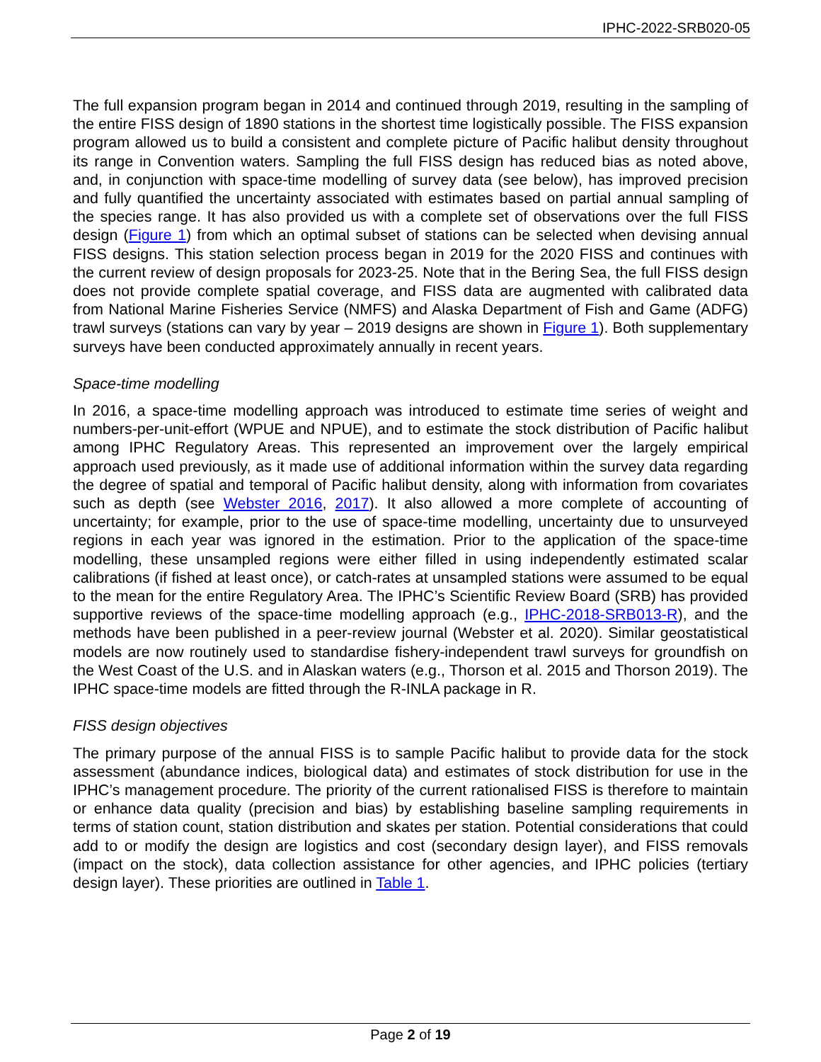IPHC-2022-SRB020-05
The full expansion program began in 2014 and continued through 2019, resulting in the sampling of the entire FISS design of 1890 stations in the shortest time logistically possible. The FISS expansion program allowed us to build a consistent and complete picture of Pacific halibut density throughout its range in Convention waters. Sampling the full FISS design has reduced bias as noted above, and, in conjunction with space-time modelling of survey data (see below), has improved precision and fully quantified the uncertainty associated with estimates based on partial annual sampling of the species range. It has also provided us with a complete set of observations over the full FISS design (Figure 1) from which an optimal subset of stations can be selected when devising annual FISS designs. This station selection process began in 2019 for the 2020 FISS and continues with the current review of design proposals for 2023-25. Note that in the Bering Sea, the full FISS design does not provide complete spatial coverage, and FISS data are augmented with calibrated data from National Marine Fisheries Service (NMFS) and Alaska Department of Fish and Game (ADFG) trawl surveys (stations can vary by year – 2019 designs are shown in Figure 1). Both supplementary surveys have been conducted approximately annually in recent years.
Space-time modelling
In 2016, a space-time modelling approach was introduced to estimate time series of weight and numbers-per-unit-effort (WPUE and NPUE), and to estimate the stock distribution of Pacific halibut among IPHC Regulatory Areas. This represented an improvement over the largely empirical approach used previously, as it made use of additional information within the survey data regarding the degree of spatial and temporal of Pacific halibut density, along with information from covariates such as depth (see Webster 2016, 2017). It also allowed a more complete of accounting of uncertainty; for example, prior to the use of space-time modelling, uncertainty due to unsurveyed regions in each year was ignored in the estimation. Prior to the application of the space-time modelling, these unsampled regions were either filled in using independently estimated scalar calibrations (if fished at least once), or catch-rates at unsampled stations were assumed to be equal to the mean for the entire Regulatory Area. The IPHC’s Scientific Review Board (SRB) has provided supportive reviews of the space-time modelling approach (e.g., IPHC-2018-SRB013-R), and the methods have been published in a peer-review journal (Webster et al. 2020). Similar geostatistical models are now routinely used to standardise fishery-independent trawl surveys for groundfish on the West Coast of the U.S. and in Alaskan waters (e.g., Thorson et al. 2015 and Thorson 2019). The IPHC space-time models are fitted through the R-INLA package in R.
FISS design objectives
The primary purpose of the annual FISS is to sample Pacific halibut to provide data for the stock assessment (abundance indices, biological data) and estimates of stock distribution for use in the IPHC’s management procedure. The priority of the current rationalised FISS is therefore to maintain or enhance data quality (precision and bias) by establishing baseline sampling requirements in terms of station count, station distribution and skates per station. Potential considerations that could add to or modify the design are logistics and cost (secondary design layer), and FISS removals (impact on the stock), data collection assistance for other agencies, and IPHC policies (tertiary design layer). These priorities are outlined in Table 1.
Page 2 of 19